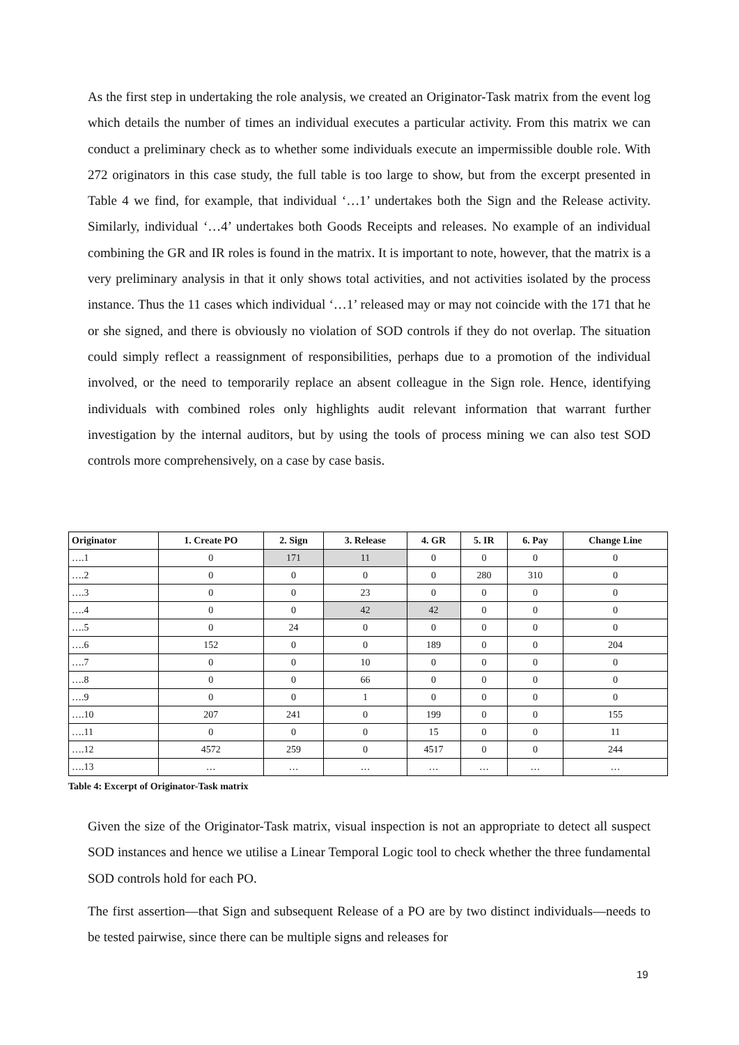As the first step in undertaking the role analysis, we created an Originator-Task matrix from the event log which details the number of times an individual executes a particular activity. From this matrix we can conduct a preliminary check as to whether some individuals execute an impermissible double role. With 272 originators in this case study, the full table is too large to show, but from the excerpt presented in Table 4 we find, for example, that individual ‘…1’ undertakes both the Sign and the Release activity. Similarly, individual ‘…4’ undertakes both Goods Receipts and releases. No example of an individual combining the GR and IR roles is found in the matrix. It is important to note, however, that the matrix is a very preliminary analysis in that it only shows total activities, and not activities isolated by the process instance. Thus the 11 cases which individual ‘…1’ released may or may not coincide with the 171 that he or she signed, and there is obviously no violation of SOD controls if they do not overlap. The situation could simply reflect a reassignment of responsibilities, perhaps due to a promotion of the individual involved, or the need to temporarily replace an absent colleague in the Sign role. Hence, identifying individuals with combined roles only highlights audit relevant information that warrant further investigation by the internal auditors, but by using the tools of process mining we can also test SOD controls more comprehensively, on a case by case basis.
| Originator | 1. Create PO | 2. Sign | 3. Release | 4. GR | 5. IR | 6. Pay | Change Line |
| --- | --- | --- | --- | --- | --- | --- | --- |
| ….1 | 0 | 171 | 11 | 0 | 0 | 0 | 0 |
| ….2 | 0 | 0 | 0 | 0 | 280 | 310 | 0 |
| ….3 | 0 | 0 | 23 | 0 | 0 | 0 | 0 |
| ….4 | 0 | 0 | 42 | 42 | 0 | 0 | 0 |
| ….5 | 0 | 24 | 0 | 0 | 0 | 0 | 0 |
| ….6 | 152 | 0 | 0 | 189 | 0 | 0 | 204 |
| ….7 | 0 | 0 | 10 | 0 | 0 | 0 | 0 |
| ….8 | 0 | 0 | 66 | 0 | 0 | 0 | 0 |
| ….9 | 0 | 0 | 1 | 0 | 0 | 0 | 0 |
| ….10 | 207 | 241 | 0 | 199 | 0 | 0 | 155 |
| ….11 | 0 | 0 | 0 | 15 | 0 | 0 | 11 |
| ….12 | 4572 | 259 | 0 | 4517 | 0 | 0 | 244 |
| ….13 | … | … | … | … | … | … | … |
Table 4: Excerpt of Originator-Task matrix
Given the size of the Originator-Task matrix, visual inspection is not an appropriate to detect all suspect SOD instances and hence we utilise a Linear Temporal Logic tool to check whether the three fundamental SOD controls hold for each PO.
The first assertion—that Sign and subsequent Release of a PO are by two distinct individuals—needs to be tested pairwise, since there can be multiple signs and releases for
19